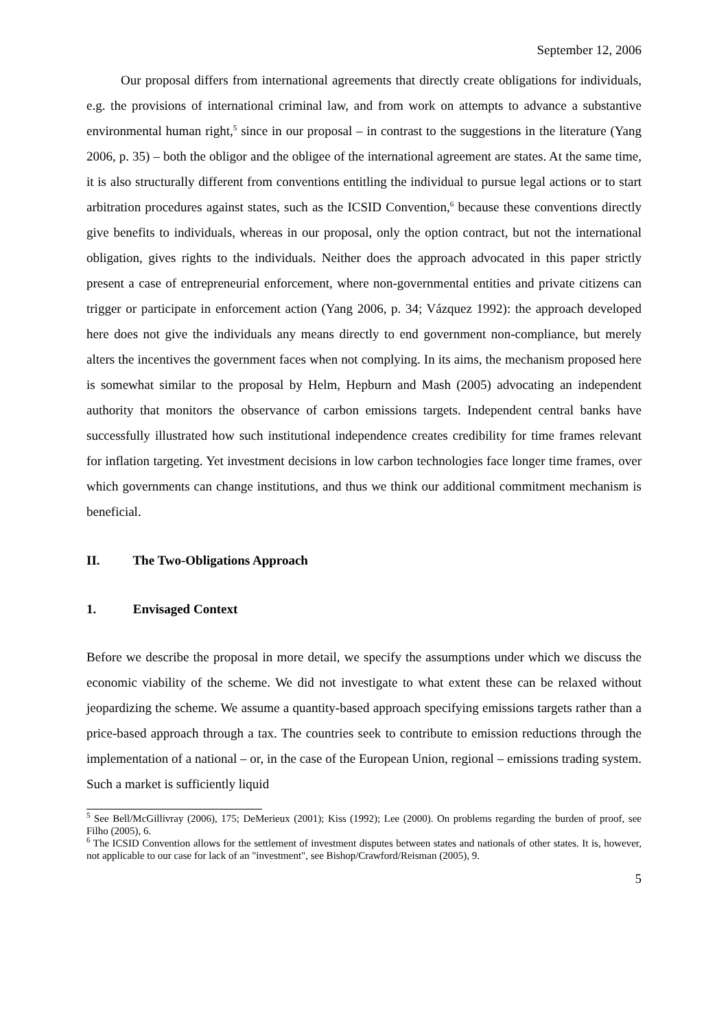September 12, 2006
Our proposal differs from international agreements that directly create obligations for individuals, e.g. the provisions of international criminal law, and from work on attempts to advance a substantive environmental human right,<sup>5</sup> since in our proposal – in contrast to the suggestions in the literature (Yang 2006, p. 35) – both the obligor and the obligee of the international agreement are states. At the same time, it is also structurally different from conventions entitling the individual to pursue legal actions or to start arbitration procedures against states, such as the ICSID Convention,<sup>6</sup> because these conventions directly give benefits to individuals, whereas in our proposal, only the option contract, but not the international obligation, gives rights to the individuals. Neither does the approach advocated in this paper strictly present a case of entrepreneurial enforcement, where non-governmental entities and private citizens can trigger or participate in enforcement action (Yang 2006, p. 34; Vázquez 1992): the approach developed here does not give the individuals any means directly to end government non-compliance, but merely alters the incentives the government faces when not complying. In its aims, the mechanism proposed here is somewhat similar to the proposal by Helm, Hepburn and Mash (2005) advocating an independent authority that monitors the observance of carbon emissions targets. Independent central banks have successfully illustrated how such institutional independence creates credibility for time frames relevant for inflation targeting. Yet investment decisions in low carbon technologies face longer time frames, over which governments can change institutions, and thus we think our additional commitment mechanism is beneficial.
II. The Two-Obligations Approach
1. Envisaged Context
Before we describe the proposal in more detail, we specify the assumptions under which we discuss the economic viability of the scheme. We did not investigate to what extent these can be relaxed without jeopardizing the scheme. We assume a quantity-based approach specifying emissions targets rather than a price-based approach through a tax. The countries seek to contribute to emission reductions through the implementation of a national – or, in the case of the European Union, regional – emissions trading system. Such a market is sufficiently liquid
<sup>5</sup> See Bell/McGillivray (2006), 175; DeMerieux (2001); Kiss (1992); Lee (2000). On problems regarding the burden of proof, see Filho (2005), 6.
<sup>6</sup> The ICSID Convention allows for the settlement of investment disputes between states and nationals of other states. It is, however, not applicable to our case for lack of an "investment", see Bishop/Crawford/Reisman (2005), 9.
5